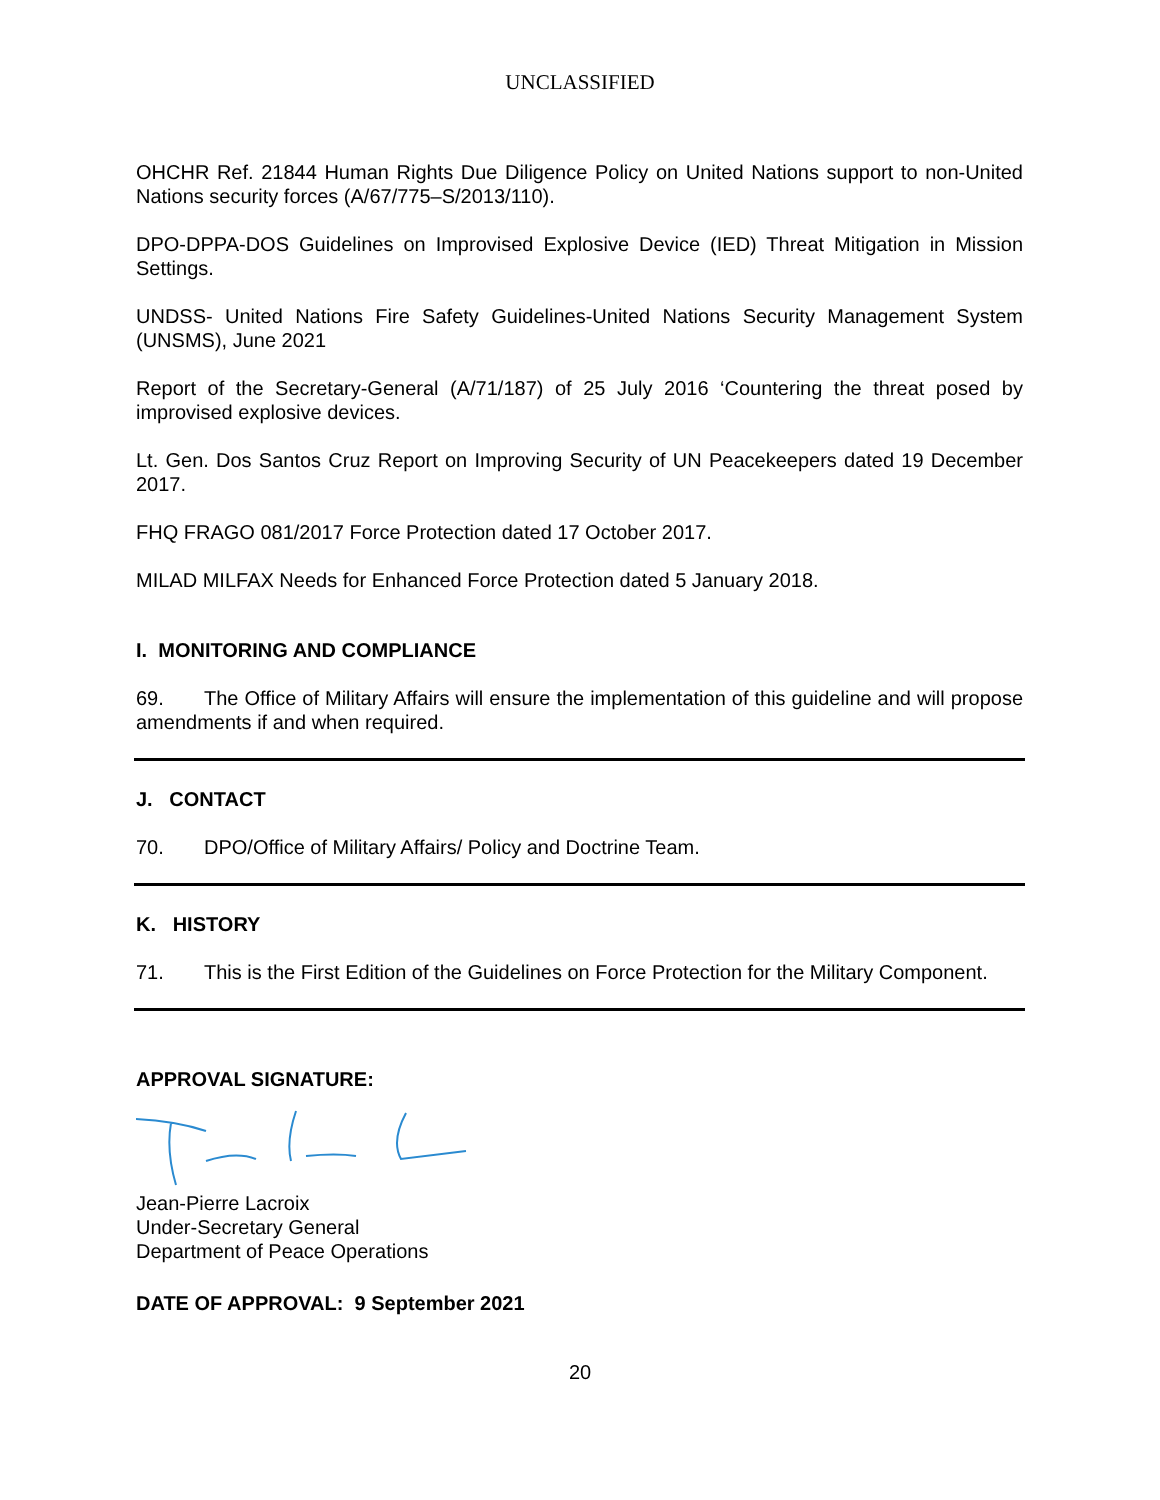UNCLASSIFIED
OHCHR Ref. 21844 Human Rights Due Diligence Policy on United Nations support to non-United Nations security forces (A/67/775–S/2013/110).
DPO-DPPA-DOS Guidelines on Improvised Explosive Device (IED) Threat Mitigation in Mission Settings.
UNDSS- United Nations Fire Safety Guidelines-United Nations Security Management System (UNSMS), June 2021
Report of the Secretary-General (A/71/187) of 25 July 2016 ‘Countering the threat posed by improvised explosive devices.
Lt. Gen. Dos Santos Cruz Report on Improving Security of UN Peacekeepers dated 19 December 2017.
FHQ FRAGO 081/2017 Force Protection dated 17 October 2017.
MILAD MILFAX Needs for Enhanced Force Protection dated 5 January 2018.
I. MONITORING AND COMPLIANCE
69. The Office of Military Affairs will ensure the implementation of this guideline and will propose amendments if and when required.
J. CONTACT
70. DPO/Office of Military Affairs/ Policy and Doctrine Team.
K. HISTORY
71. This is the First Edition of the Guidelines on Force Protection for the Military Component.
APPROVAL SIGNATURE:
Jean-Pierre Lacroix
Under-Secretary General
Department of Peace Operations
DATE OF APPROVAL: 9 September 2021
20